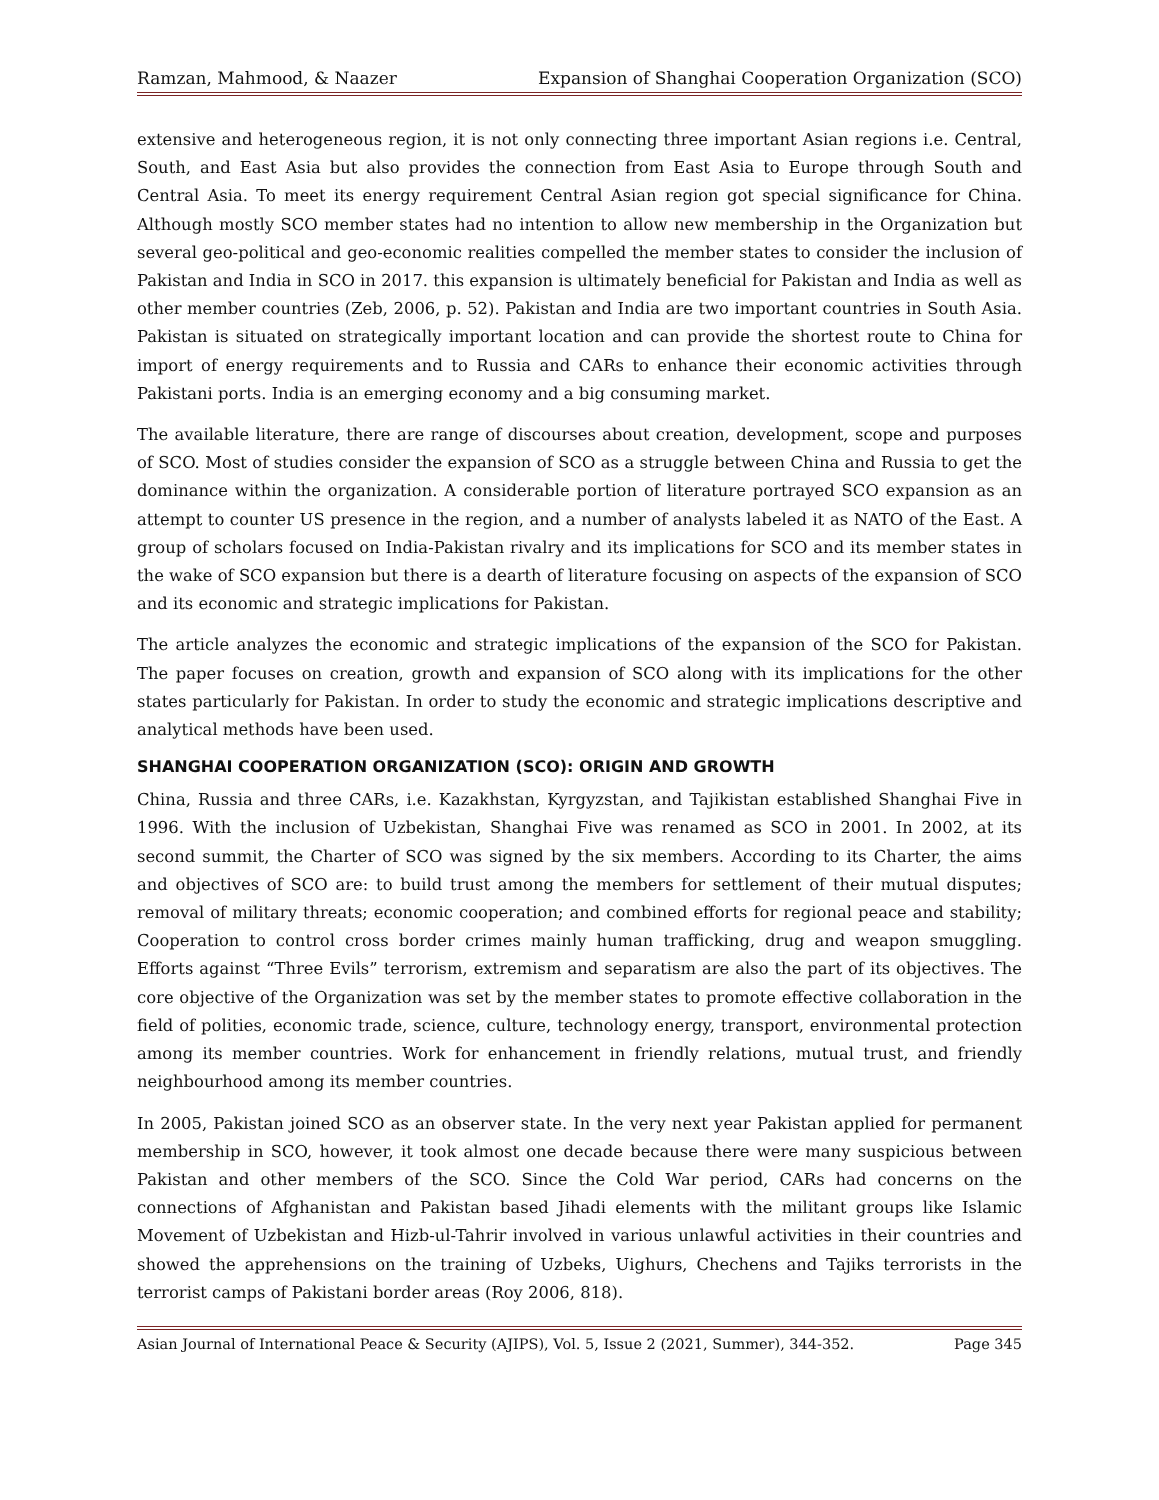Ramzan, Mahmood, & Naazer Expansion of Shanghai Cooperation Organization (SCO)
extensive and heterogeneous region, it is not only connecting three important Asian regions i.e. Central, South, and East Asia but also provides the connection from East Asia to Europe through South and Central Asia. To meet its energy requirement Central Asian region got special significance for China. Although mostly SCO member states had no intention to allow new membership in the Organization but several geo-political and geo-economic realities compelled the member states to consider the inclusion of Pakistan and India in SCO in 2017. this expansion is ultimately beneficial for Pakistan and India as well as other member countries (Zeb, 2006, p. 52). Pakistan and India are two important countries in South Asia. Pakistan is situated on strategically important location and can provide the shortest route to China for import of energy requirements and to Russia and CARs to enhance their economic activities through Pakistani ports. India is an emerging economy and a big consuming market.
The available literature, there are range of discourses about creation, development, scope and purposes of SCO. Most of studies consider the expansion of SCO as a struggle between China and Russia to get the dominance within the organization. A considerable portion of literature portrayed SCO expansion as an attempt to counter US presence in the region, and a number of analysts labeled it as NATO of the East. A group of scholars focused on India-Pakistan rivalry and its implications for SCO and its member states in the wake of SCO expansion but there is a dearth of literature focusing on aspects of the expansion of SCO and its economic and strategic implications for Pakistan.
The article analyzes the economic and strategic implications of the expansion of the SCO for Pakistan. The paper focuses on creation, growth and expansion of SCO along with its implications for the other states particularly for Pakistan. In order to study the economic and strategic implications descriptive and analytical methods have been used.
SHANGHAI COOPERATION ORGANIZATION (SCO): ORIGIN AND GROWTH
China, Russia and three CARs, i.e. Kazakhstan, Kyrgyzstan, and Tajikistan established Shanghai Five in 1996. With the inclusion of Uzbekistan, Shanghai Five was renamed as SCO in 2001. In 2002, at its second summit, the Charter of SCO was signed by the six members. According to its Charter, the aims and objectives of SCO are: to build trust among the members for settlement of their mutual disputes; removal of military threats; economic cooperation; and combined efforts for regional peace and stability; Cooperation to control cross border crimes mainly human trafficking, drug and weapon smuggling. Efforts against “Three Evils” terrorism, extremism and separatism are also the part of its objectives. The core objective of the Organization was set by the member states to promote effective collaboration in the field of polities, economic trade, science, culture, technology energy, transport, environmental protection among its member countries. Work for enhancement in friendly relations, mutual trust, and friendly neighbourhood among its member countries.
In 2005, Pakistan joined SCO as an observer state. In the very next year Pakistan applied for permanent membership in SCO, however, it took almost one decade because there were many suspicious between Pakistan and other members of the SCO. Since the Cold War period, CARs had concerns on the connections of Afghanistan and Pakistan based Jihadi elements with the militant groups like Islamic Movement of Uzbekistan and Hizb-ul-Tahrir involved in various unlawful activities in their countries and showed the apprehensions on the training of Uzbeks, Uighurs, Chechens and Tajiks terrorists in the terrorist camps of Pakistani border areas (Roy 2006, 818).
Asian Journal of International Peace & Security (AJIPS), Vol. 5, Issue 2 (2021, Summer), 344-352. Page 345